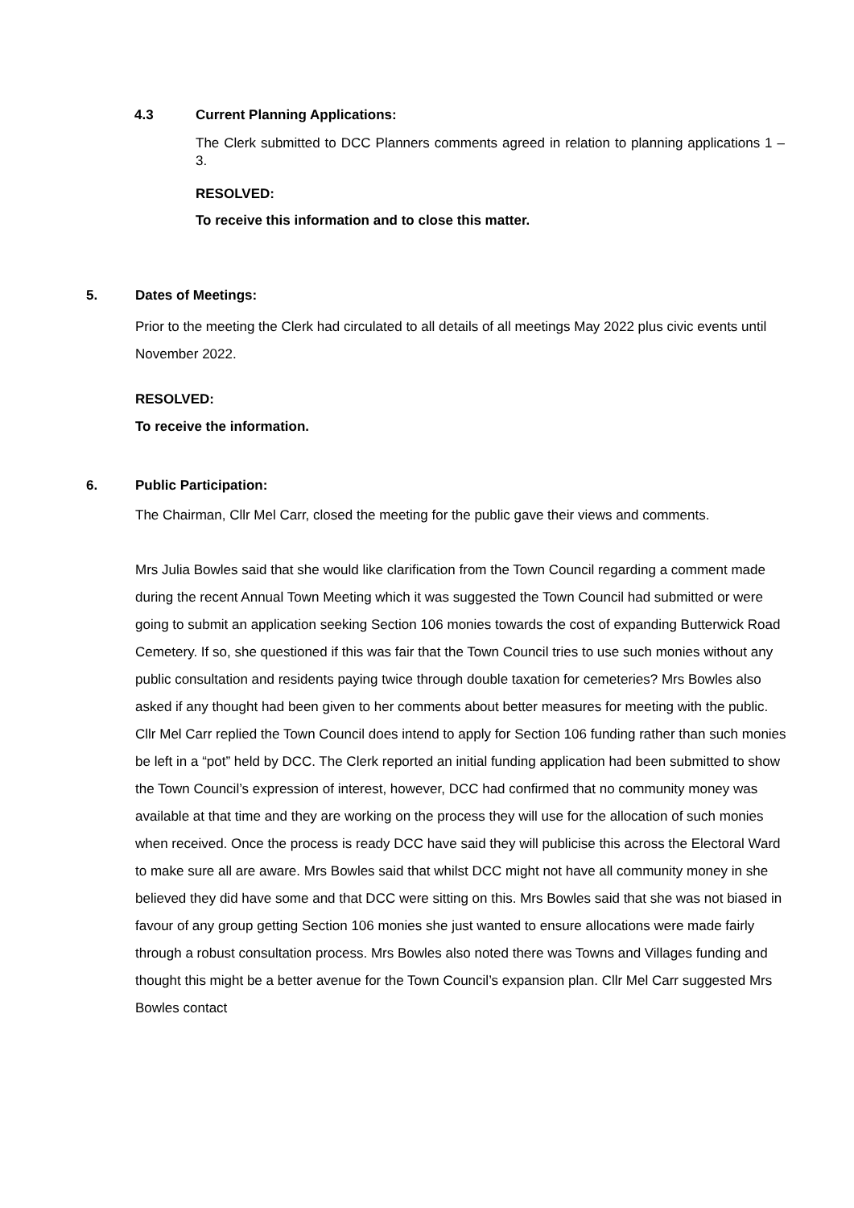4.3 Current Planning Applications:
The Clerk submitted to DCC Planners comments agreed in relation to planning applications 1 – 3.
RESOLVED:
To receive this information and to close this matter.
5. Dates of Meetings:
Prior to the meeting the Clerk had circulated to all details of all meetings May 2022 plus civic events until November 2022.
RESOLVED:
To receive the information.
6. Public Participation:
The Chairman, Cllr Mel Carr, closed the meeting for the public gave their views and comments.
Mrs Julia Bowles said that she would like clarification from the Town Council regarding a comment made during the recent Annual Town Meeting which it was suggested the Town Council had submitted or were going to submit an application seeking Section 106 monies towards the cost of expanding Butterwick Road Cemetery. If so, she questioned if this was fair that the Town Council tries to use such monies without any public consultation and residents paying twice through double taxation for cemeteries? Mrs Bowles also asked if any thought had been given to her comments about better measures for meeting with the public. Cllr Mel Carr replied the Town Council does intend to apply for Section 106 funding rather than such monies be left in a “pot” held by DCC. The Clerk reported an initial funding application had been submitted to show the Town Council’s expression of interest, however, DCC had confirmed that no community money was available at that time and they are working on the process they will use for the allocation of such monies when received. Once the process is ready DCC have said they will publicise this across the Electoral Ward to make sure all are aware. Mrs Bowles said that whilst DCC might not have all community money in she believed they did have some and that DCC were sitting on this. Mrs Bowles said that she was not biased in favour of any group getting Section 106 monies she just wanted to ensure allocations were made fairly through a robust consultation process. Mrs Bowles also noted there was Towns and Villages funding and thought this might be a better avenue for the Town Council’s expansion plan. Cllr Mel Carr suggested Mrs Bowles contact